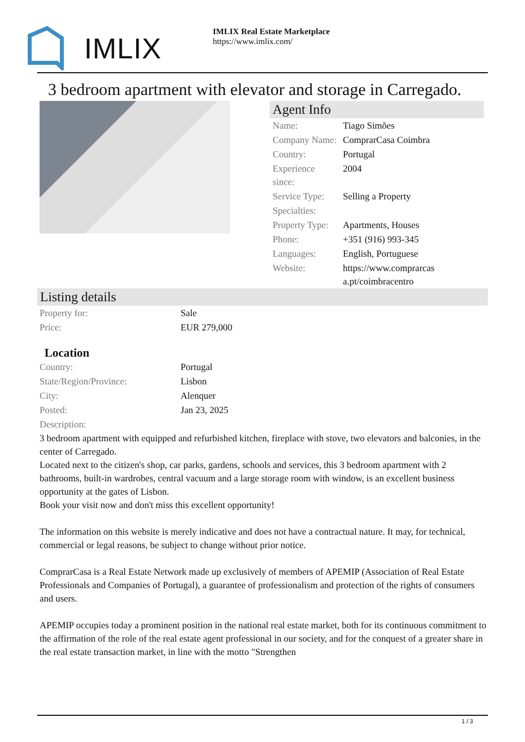IMLIX
IMLIX Real Estate Marketplace
https://www.imlix.com/
3 bedroom apartment with elevator and storage in Carregado.
Agent Info
| Name: | Tiago Simões |
| Company Name: | ComprarCasa Coimbra |
| Country: | Portugal |
| Experience since: | 2004 |
| Service Type: | Selling a Property |
| Specialties: | |
| Property Type: | Apartments, Houses |
| Phone: | +351 (916) 993-345 |
| Languages: | English, Portuguese |
| Website: | https://www.comprarcas a.pt/coimbracentro |
Listing details
| Property for: | Sale |
| Price: | EUR 279,000 |
Location
| Country: | Portugal |
| State/Region/Province: | Lisbon |
| City: | Alenquer |
| Posted: | Jan 23, 2025 |
| Description: | |
3 bedroom apartment with equipped and refurbished kitchen, fireplace with stove, two elevators and balconies, in the center of Carregado.
Located next to the citizen's shop, car parks, gardens, schools and services, this 3 bedroom apartment with 2 bathrooms, built-in wardrobes, central vacuum and a large storage room with window, is an excellent business opportunity at the gates of Lisbon.
Book your visit now and don't miss this excellent opportunity!
The information on this website is merely indicative and does not have a contractual nature. It may, for technical, commercial or legal reasons, be subject to change without prior notice.
ComprarCasa is a Real Estate Network made up exclusively of members of APEMIP (Association of Real Estate Professionals and Companies of Portugal), a guarantee of professionalism and protection of the rights of consumers and users.
APEMIP occupies today a prominent position in the national real estate market, both for its continuous commitment to the affirmation of the role of the real estate agent professional in our society, and for the conquest of a greater share in the real estate transaction market, in line with the motto "Strengthen
1 / 3